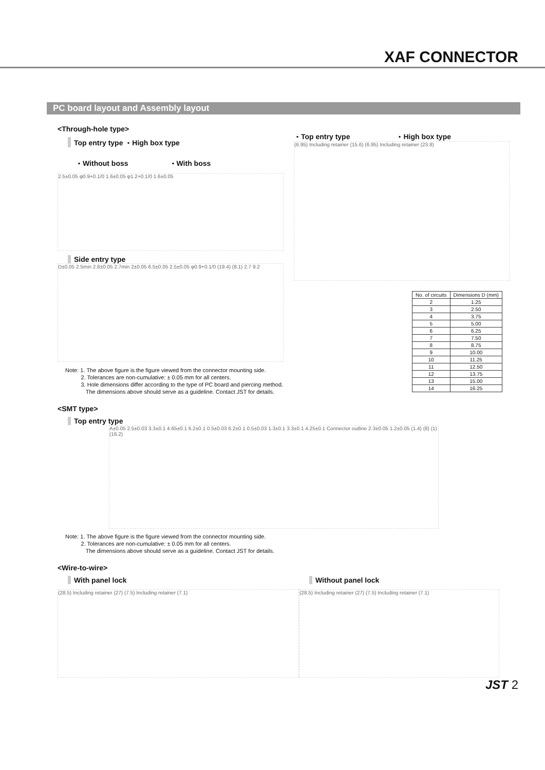XAF CONNECTOR
PC board layout and Assembly layout
<Through-hole type>
Top entry type ・High box type
・Without boss ・With boss
2.5±0.05 φ0.9+0.1/0 1.6±0.05 φ1.2+0.1/0 1.6±0.05
Side entry type
D±0.05 2.5min 2.8±0.05 2.7min 2±0.05 6.5±0.05 2.5±0.05 φ0.9+0.1/0 (19.4) (8.1) 2.7 9.2
・Top entry type ・High box type
(6.95) Including retainer (15.6) (6.95) Including retainer (23.8)
| No. of circuits | Dimensions D (mm) |
| --- | --- |
| 2 | 1.25 |
| 3 | 2.50 |
| 4 | 3.75 |
| 5 | 5.00 |
| 6 | 6.25 |
| 7 | 7.50 |
| 8 | 8.75 |
| 9 | 10.00 |
| 10 | 11.25 |
| 11 | 12.50 |
| 12 | 13.75 |
| 13 | 15.00 |
| 14 | 16.25 |
Note: 1. The above figure is the figure viewed from the connector mounting side.
2. Tolerances are non-cumulative: ± 0.05 mm for all centers.
3. Hole dimensions differ according to the type of PC board and piercing method.
The dimensions above should serve as a guideline. Contact JST for details.
<SMT type>
Top entry type
A±0.05 2.5±0.03 3.3±0.1 4.65±0.1 6.2±0.1 0.5±0.03 6.2±0.1 0.5±0.03 1.3±0.1 3.3±0.1 4.25±0.1 Connector outline 2.3±0.05 1.2±0.05 (1.4) (8) (1) (16.2)
Note: 1. The above figure is the figure viewed from the connector mounting side.
2. Tolerances are non-cumulative: ± 0.05 mm for all centers.
The dimensions above should serve as a guideline. Contact JST for details.
<Wire-to-wire>
With panel lock
(28.5) Including retainer (27) (7.5) Including retainer (7.1)
Without panel lock
(28.5) Including retainer (27) (7.5) Including retainer (7.1)
JST 2